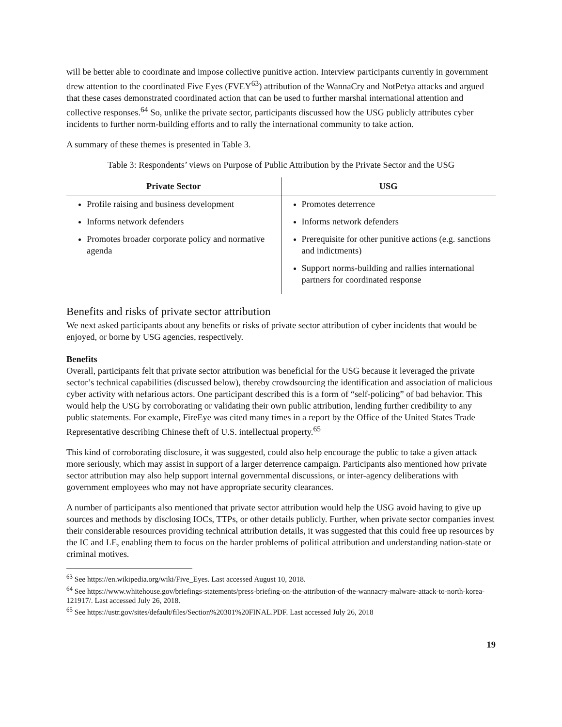will be better able to coordinate and impose collective punitive action. Interview participants currently in government drew attention to the coordinated Five Eyes (FVEY<sup>63</sup>) attribution of the WannaCry and NotPetya attacks and argued that these cases demonstrated coordinated action that can be used to further marshal international attention and collective responses.<sup>64</sup> So, unlike the private sector, participants discussed how the USG publicly attributes cyber incidents to further norm-building efforts and to rally the international community to take action.
A summary of these themes is presented in Table 3.
Table 3: Respondents’ views on Purpose of Public Attribution by the Private Sector and the USG
| Private Sector | USG |
| --- | --- |
| Profile raising and business development Informs network defenders Promotes broader corporate policy and normative agenda | Promotes deterrence Informs network defenders Prerequisite for other punitive actions (e.g. sanctions and indictments) Support norms-building and rallies international partners for coordinated response |
Benefits and risks of private sector attribution
We next asked participants about any benefits or risks of private sector attribution of cyber incidents that would be enjoyed, or borne by USG agencies, respectively.
Benefits
Overall, participants felt that private sector attribution was beneficial for the USG because it leveraged the private sector’s technical capabilities (discussed below), thereby crowdsourcing the identification and association of malicious cyber activity with nefarious actors. One participant described this is a form of “self-policing” of bad behavior. This would help the USG by corroborating or validating their own public attribution, lending further credibility to any public statements. For example, FireEye was cited many times in a report by the Office of the United States Trade Representative describing Chinese theft of U.S. intellectual property.<sup>65</sup>
This kind of corroborating disclosure, it was suggested, could also help encourage the public to take a given attack more seriously, which may assist in support of a larger deterrence campaign. Participants also mentioned how private sector attribution may also help support internal governmental discussions, or inter-agency deliberations with government employees who may not have appropriate security clearances.
A number of participants also mentioned that private sector attribution would help the USG avoid having to give up sources and methods by disclosing IOCs, TTPs, or other details publicly. Further, when private sector companies invest their considerable resources providing technical attribution details, it was suggested that this could free up resources by the IC and LE, enabling them to focus on the harder problems of political attribution and understanding nation-state or criminal motives.
<sup>63</sup> See https://en.wikipedia.org/wiki/Five_Eyes. Last accessed August 10, 2018.
<sup>64</sup> See https://www.whitehouse.gov/briefings-statements/press-briefing-on-the-attribution-of-the-wannacry-malware-attack-to-north-korea-121917/. Last accessed July 26, 2018.
<sup>65</sup> See https://ustr.gov/sites/default/files/Section%20301%20FINAL.PDF. Last accessed July 26, 2018
19